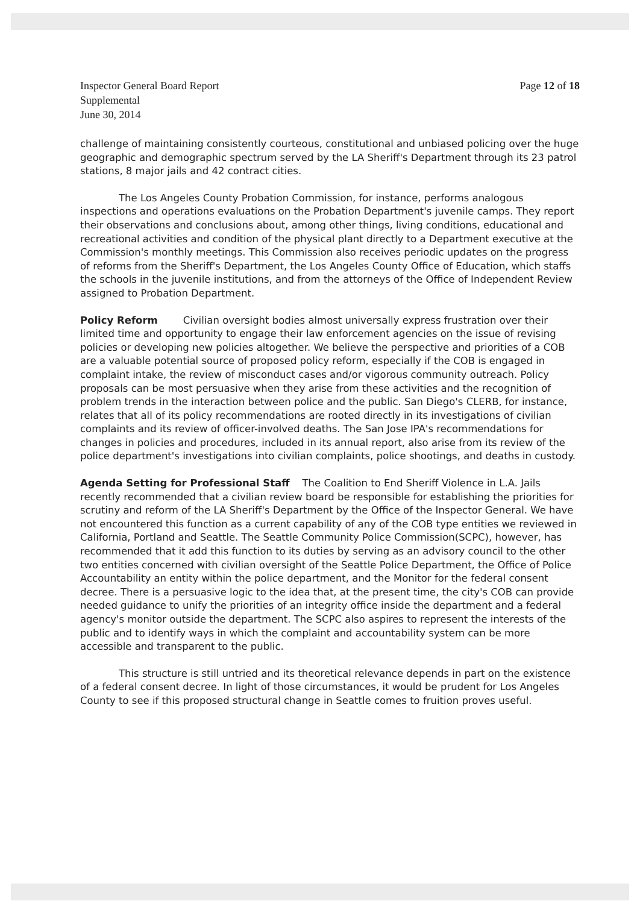Inspector General Board Report
Supplemental
June 30, 2014
Page 12 of 18
challenge of maintaining consistently courteous, constitutional and unbiased policing over the huge geographic and demographic spectrum served by the LA Sheriff's Department through its 23 patrol stations, 8 major jails and 42 contract cities.
The Los Angeles County Probation Commission, for instance, performs analogous inspections and operations evaluations on the Probation Department's juvenile camps. They report their observations and conclusions about, among other things, living conditions, educational and recreational activities and condition of the physical plant directly to a Department executive at the Commission's monthly meetings. This Commission also receives periodic updates on the progress of reforms from the Sheriff's Department, the Los Angeles County Office of Education, which staffs the schools in the juvenile institutions, and from the attorneys of the Office of Independent Review assigned to Probation Department.
Policy Reform Civilian oversight bodies almost universally express frustration over their limited time and opportunity to engage their law enforcement agencies on the issue of revising policies or developing new policies altogether. We believe the perspective and priorities of a COB are a valuable potential source of proposed policy reform, especially if the COB is engaged in complaint intake, the review of misconduct cases and/or vigorous community outreach. Policy proposals can be most persuasive when they arise from these activities and the recognition of problem trends in the interaction between police and the public. San Diego's CLERB, for instance, relates that all of its policy recommendations are rooted directly in its investigations of civilian complaints and its review of officer-involved deaths. The San Jose IPA's recommendations for changes in policies and procedures, included in its annual report, also arise from its review of the police department's investigations into civilian complaints, police shootings, and deaths in custody.
Agenda Setting for Professional Staff The Coalition to End Sheriff Violence in L.A. Jails recently recommended that a civilian review board be responsible for establishing the priorities for scrutiny and reform of the LA Sheriff's Department by the Office of the Inspector General. We have not encountered this function as a current capability of any of the COB type entities we reviewed in California, Portland and Seattle. The Seattle Community Police Commission(SCPC), however, has recommended that it add this function to its duties by serving as an advisory council to the other two entities concerned with civilian oversight of the Seattle Police Department, the Office of Police Accountability an entity within the police department, and the Monitor for the federal consent decree. There is a persuasive logic to the idea that, at the present time, the city's COB can provide needed guidance to unify the priorities of an integrity office inside the department and a federal agency's monitor outside the department. The SCPC also aspires to represent the interests of the public and to identify ways in which the complaint and accountability system can be more accessible and transparent to the public.
This structure is still untried and its theoretical relevance depends in part on the existence of a federal consent decree. In light of those circumstances, it would be prudent for Los Angeles County to see if this proposed structural change in Seattle comes to fruition proves useful.